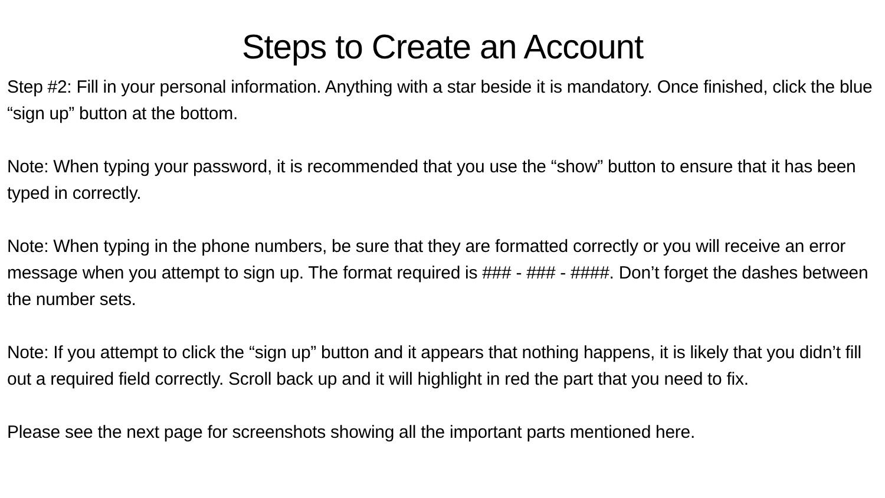Steps to Create an Account
Step #2: Fill in your personal information. Anything with a star beside it is mandatory. Once finished, click the blue “sign up” button at the bottom.
Note: When typing your password, it is recommended that you use the “show” button to ensure that it has been typed in correctly.
Note: When typing in the phone numbers, be sure that they are formatted correctly or you will receive an error message when you attempt to sign up. The format required is ### - ### - ####. Don’t forget the dashes between the number sets.
Note: If you attempt to click the “sign up” button and it appears that nothing happens, it is likely that you didn’t fill out a required field correctly. Scroll back up and it will highlight in red the part that you need to fix.
Please see the next page for screenshots showing all the important parts mentioned here.